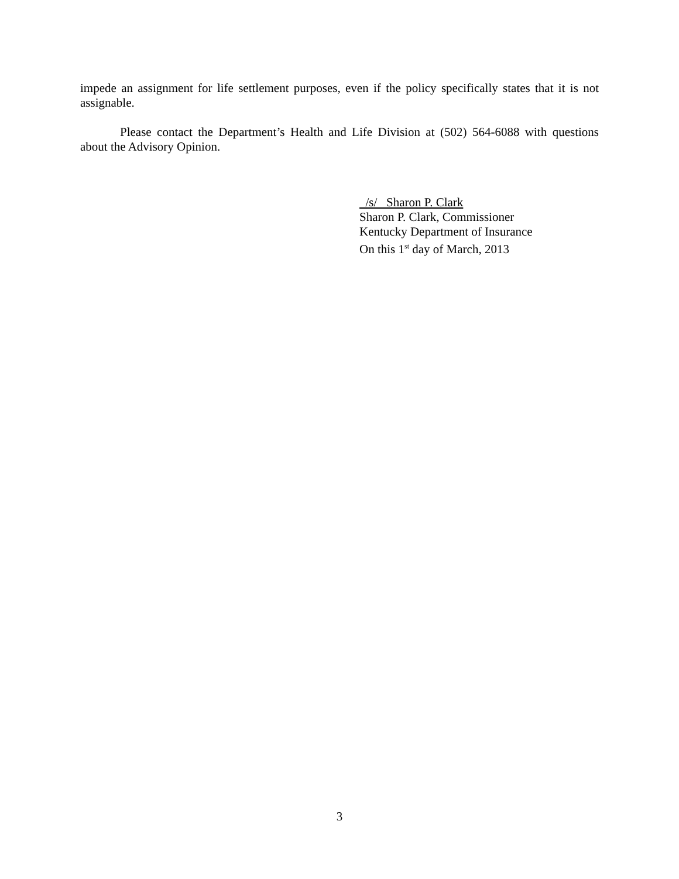impede an assignment for life settlement purposes, even if the policy specifically states that it is not assignable.
Please contact the Department’s Health and Life Division at (502) 564-6088 with questions about the Advisory Opinion.
/s/ Sharon P. Clark
Sharon P. Clark, Commissioner
Kentucky Department of Insurance
On this 1<sup>st</sup> day of March, 2013
3